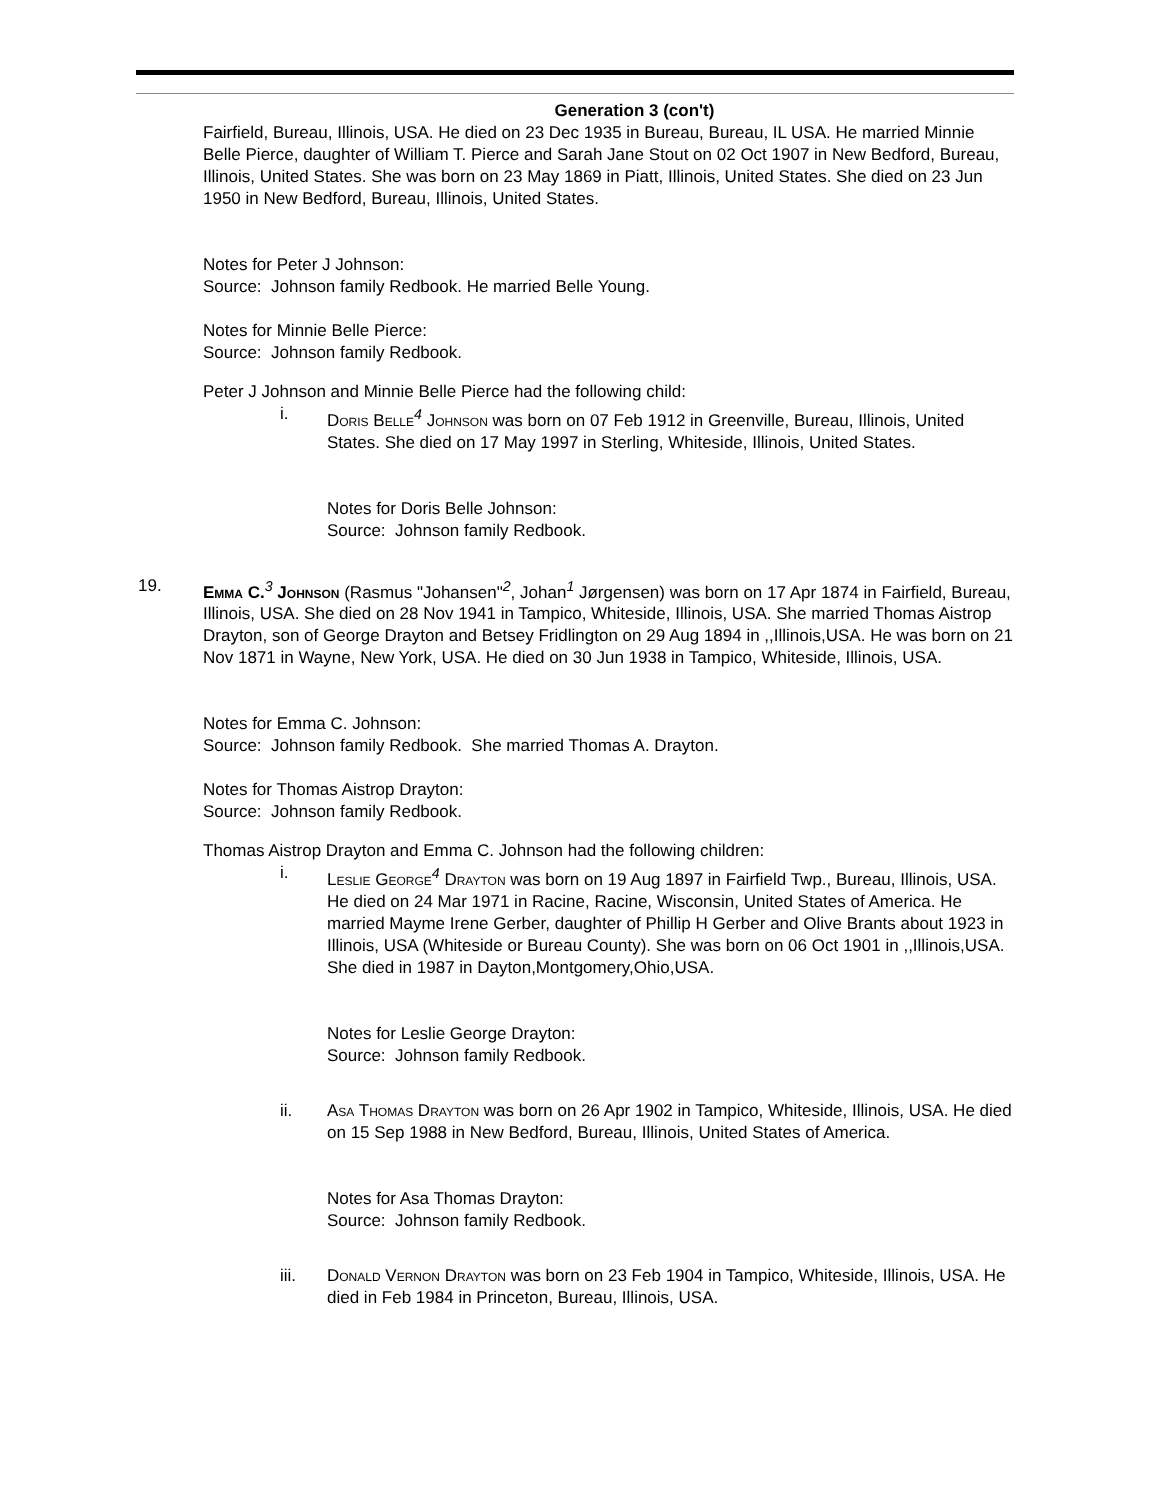Generation 3 (con't)
Fairfield, Bureau, Illinois, USA. He died on 23 Dec 1935 in Bureau, Bureau, IL USA. He married Minnie Belle Pierce, daughter of William T. Pierce and Sarah Jane Stout on 02 Oct 1907 in New Bedford, Bureau, Illinois, United States. She was born on 23 May 1869 in Piatt, Illinois, United States. She died on 23 Jun 1950 in New Bedford, Bureau, Illinois, United States.
Notes for Peter J Johnson:
Source: Johnson family Redbook. He married Belle Young.
Notes for Minnie Belle Pierce:
Source: Johnson family Redbook.
Peter J Johnson and Minnie Belle Pierce had the following child:
i. Doris Belle<sup>4</sup> Johnson was born on 07 Feb 1912 in Greenville, Bureau, Illinois, United States. She died on 17 May 1997 in Sterling, Whiteside, Illinois, United States.
Notes for Doris Belle Johnson:
Source: Johnson family Redbook.
19. Emma C.<sup>3</sup> Johnson (Rasmus "Johansen"<sup>2</sup>, Johan<sup>1</sup> Jørgensen) was born on 17 Apr 1874 in Fairfield, Bureau, Illinois, USA. She died on 28 Nov 1941 in Tampico, Whiteside, Illinois, USA. She married Thomas Aistrop Drayton, son of George Drayton and Betsey Fridlington on 29 Aug 1894 in ,,Illinois,USA. He was born on 21 Nov 1871 in Wayne, New York, USA. He died on 30 Jun 1938 in Tampico, Whiteside, Illinois, USA.
Notes for Emma C. Johnson:
Source: Johnson family Redbook. She married Thomas A. Drayton.
Notes for Thomas Aistrop Drayton:
Source: Johnson family Redbook.
Thomas Aistrop Drayton and Emma C. Johnson had the following children:
i. Leslie George<sup>4</sup> Drayton was born on 19 Aug 1897 in Fairfield Twp., Bureau, Illinois, USA. He died on 24 Mar 1971 in Racine, Racine, Wisconsin, United States of America. He married Mayme Irene Gerber, daughter of Phillip H Gerber and Olive Brants about 1923 in Illinois, USA (Whiteside or Bureau County). She was born on 06 Oct 1901 in ,,Illinois,USA. She died in 1987 in Dayton,Montgomery,Ohio,USA.
Notes for Leslie George Drayton:
Source: Johnson family Redbook.
ii. Asa Thomas Drayton was born on 26 Apr 1902 in Tampico, Whiteside, Illinois, USA. He died on 15 Sep 1988 in New Bedford, Bureau, Illinois, United States of America.
Notes for Asa Thomas Drayton:
Source: Johnson family Redbook.
iii. Donald Vernon Drayton was born on 23 Feb 1904 in Tampico, Whiteside, Illinois, USA. He died in Feb 1984 in Princeton, Bureau, Illinois, USA.